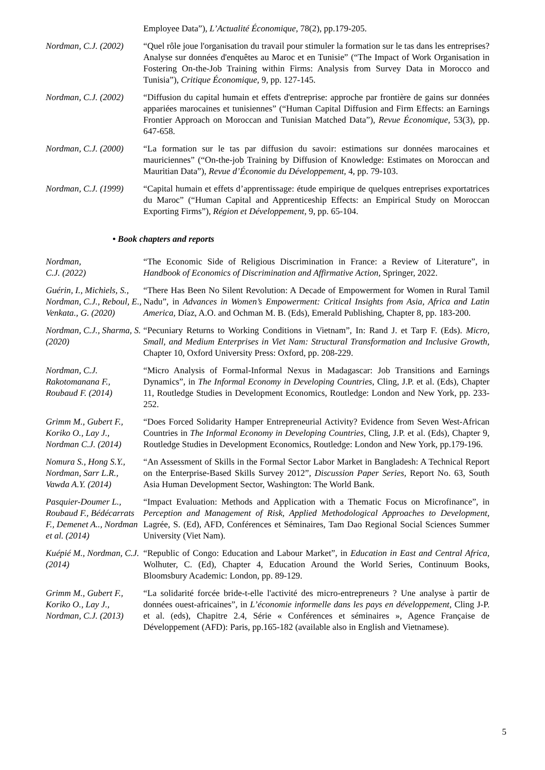Employee Data”), L’Actualité Économique, 78(2), pp.179-205.
Nordman, C.J. (2002)
“Quel rôle joue l'organisation du travail pour stimuler la formation sur le tas dans les entreprises? Analyse sur données d'enquêtes au Maroc et en Tunisie” (“The Impact of Work Organisation in Fostering On-the-Job Training within Firms: Analysis from Survey Data in Morocco and Tunisia”), Critique Économique, 9, pp. 127-145.
Nordman, C.J. (2002)
“Diffusion du capital humain et effets d'entreprise: approche par frontière de gains sur données appariées marocaines et tunisiennes” (“Human Capital Diffusion and Firm Effects: an Earnings Frontier Approach on Moroccan and Tunisian Matched Data”), Revue Économique, 53(3), pp. 647-658.
Nordman, C.J. (2000)
“La formation sur le tas par diffusion du savoir: estimations sur données marocaines et mauriciennes” (“On-the-job Training by Diffusion of Knowledge: Estimates on Moroccan and Mauritian Data”), Revue d’Économie du Développement, 4, pp. 79-103.
Nordman, C.J. (1999)
“Capital humain et effets d’apprentissage: étude empirique de quelques entreprises exportatrices du Maroc” (“Human Capital and Apprenticeship Effects: an Empirical Study on Moroccan Exporting Firms”), Région et Développement, 9, pp. 65-104.
• Book chapters and reports
Nordman,
C.J. (2022)
“The Economic Side of Religious Discrimination in France: a Review of Literature”, in Handbook of Economics of Discrimination and Affirmative Action, Springer, 2022.
Guérin, I., Michiels, S., Nordman, C.J., Reboul, E., Venkata., G. (2020)
“There Has Been No Silent Revolution: A Decade of Empowerment for Women in Rural Tamil Nadu”, in Advances in Women’s Empowerment: Critical Insights from Asia, Africa and Latin America, Díaz, A.O. and Ochman M. B. (Eds), Emerald Publishing, Chapter 8, pp. 183-200.
Nordman, C.J., Sharma, S. (2020)
“Pecuniary Returns to Working Conditions in Vietnam”, In: Rand J. et Tarp F. (Eds). Micro, Small, and Medium Enterprises in Viet Nam: Structural Transformation and Inclusive Growth, Chapter 10, Oxford University Press: Oxford, pp. 208-229.
Nordman, C.J. Rakotomanana F., Roubaud F. (2014)
“Micro Analysis of Formal-Informal Nexus in Madagascar: Job Transitions and Earnings Dynamics”, in The Informal Economy in Developing Countries, Cling, J.P. et al. (Eds), Chapter 11, Routledge Studies in Development Economics, Routledge: London and New York, pp. 233-252.
Grimm M., Gubert F., Koriko O., Lay J., Nordman C.J. (2014)
“Does Forced Solidarity Hamper Entrepreneurial Activity? Evidence from Seven West-African Countries in The Informal Economy in Developing Countries, Cling, J.P. et al. (Eds), Chapter 9, Routledge Studies in Development Economics, Routledge: London and New York, pp.179-196.
Nomura S., Hong S.Y., Nordman, Sarr L.R., Vawda A.Y. (2014)
“An Assessment of Skills in the Formal Sector Labor Market in Bangladesh: A Technical Report on the Enterprise-Based Skills Survey 2012”, Discussion Paper Series, Report No. 63, South Asia Human Development Sector, Washington: The World Bank.
Pasquier-Doumer L., Roubaud F., Bédécarrats F., Demenet A.., Nordman et al. (2014)
“Impact Evaluation: Methods and Application with a Thematic Focus on Microfinance”, in Perception and Management of Risk, Applied Methodological Approaches to Development, Lagrée, S. (Ed), AFD, Conférences et Séminaires, Tam Dao Regional Social Sciences Summer University (Viet Nam).
Kuépié M., Nordman, C.J. (2014)
“Republic of Congo: Education and Labour Market”, in Education in East and Central Africa, Wolhuter, C. (Ed), Chapter 4, Education Around the World Series, Continuum Books, Bloomsbury Academic: London, pp. 89-129.
Grimm M., Gubert F., Koriko O., Lay J., Nordman, C.J. (2013)
“La solidarité forcée bride-t-elle l'activité des micro-entrepreneurs ? Une analyse à partir de données ouest-africaines”, in L’économie informelle dans les pays en développement, Cling J-P. et al. (eds), Chapitre 2.4, Série « Conférences et séminaires », Agence Française de Développement (AFD): Paris, pp.165-182 (available also in English and Vietnamese).
5